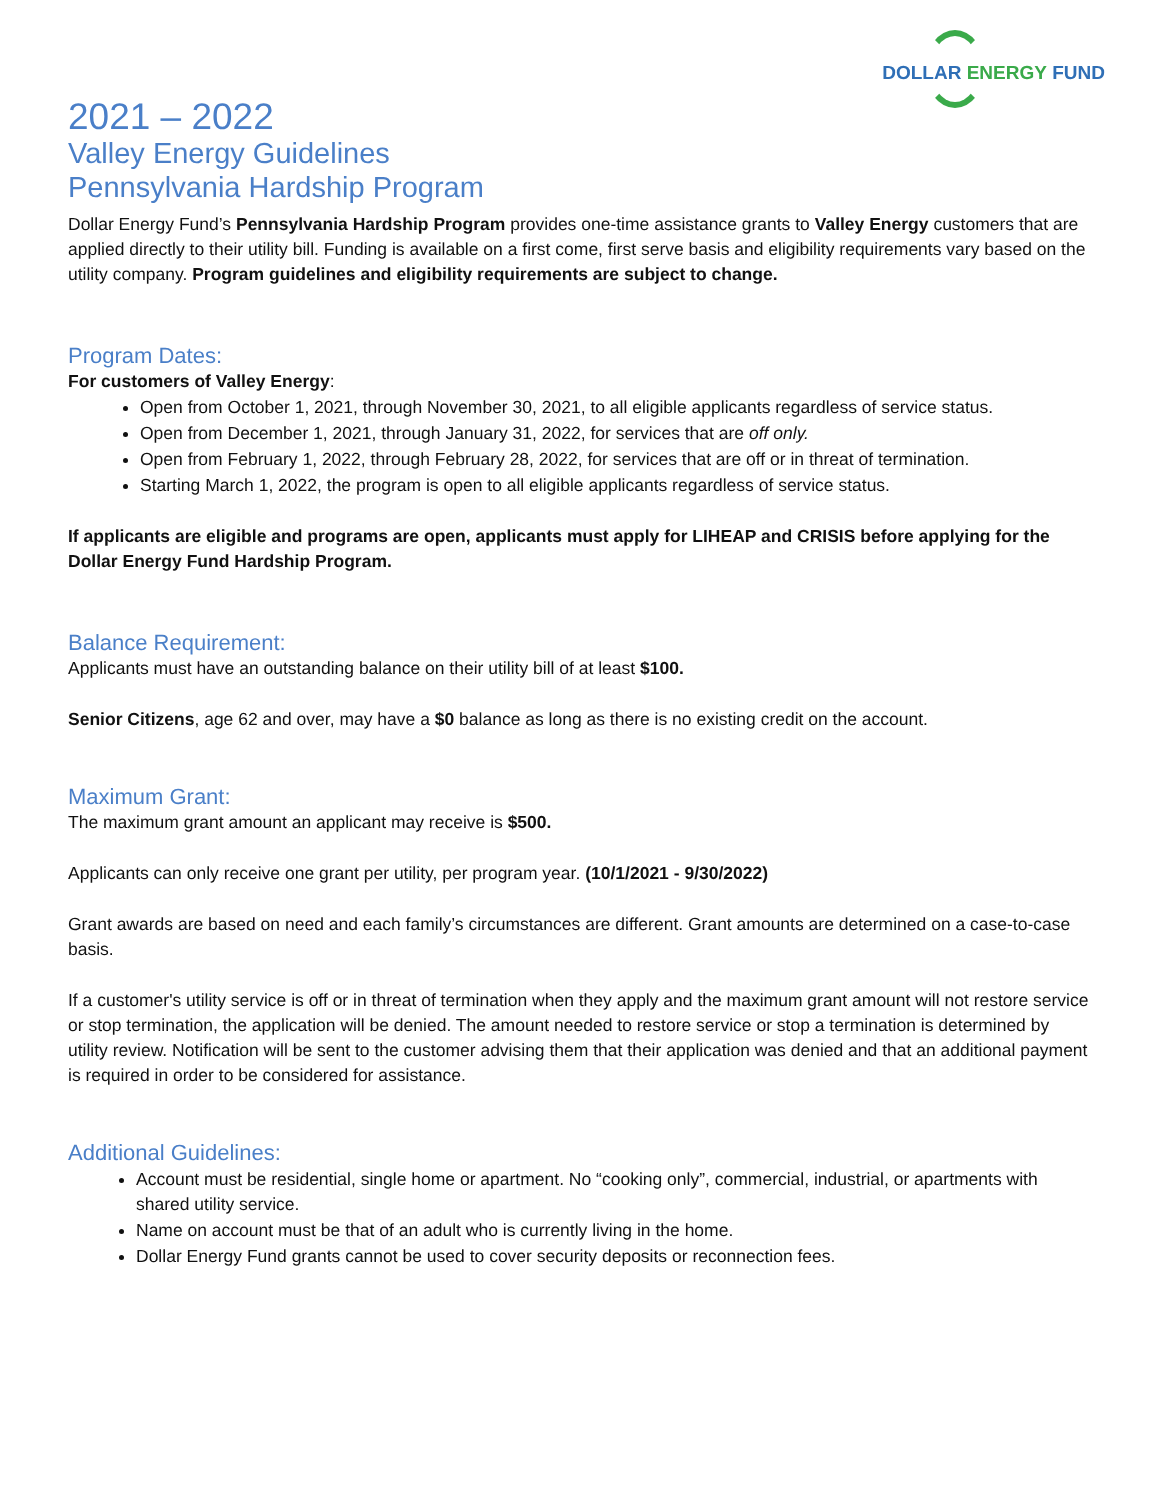DOLLAR ENERGY FUND
2021 – 2022
Valley Energy Guidelines
Pennsylvania Hardship Program
Dollar Energy Fund’s Pennsylvania Hardship Program provides one-time assistance grants to Valley Energy customers that are applied directly to their utility bill. Funding is available on a first come, first serve basis and eligibility requirements vary based on the utility company. Program guidelines and eligibility requirements are subject to change.
Program Dates:
For customers of Valley Energy:
Open from October 1, 2021, through November 30, 2021, to all eligible applicants regardless of service status.
Open from December 1, 2021, through January 31, 2022, for services that are off only.
Open from February 1, 2022, through February 28, 2022, for services that are off or in threat of termination.
Starting March 1, 2022, the program is open to all eligible applicants regardless of service status.
If applicants are eligible and programs are open, applicants must apply for LIHEAP and CRISIS before applying for the Dollar Energy Fund Hardship Program.
Balance Requirement:
Applicants must have an outstanding balance on their utility bill of at least $100.
Senior Citizens, age 62 and over, may have a $0 balance as long as there is no existing credit on the account.
Maximum Grant:
The maximum grant amount an applicant may receive is $500.
Applicants can only receive one grant per utility, per program year. (10/1/2021 - 9/30/2022)
Grant awards are based on need and each family’s circumstances are different. Grant amounts are determined on a case-to-case basis.
If a customer's utility service is off or in threat of termination when they apply and the maximum grant amount will not restore service or stop termination, the application will be denied. The amount needed to restore service or stop a termination is determined by utility review. Notification will be sent to the customer advising them that their application was denied and that an additional payment is required in order to be considered for assistance.
Additional Guidelines:
Account must be residential, single home or apartment. No “cooking only”, commercial, industrial, or apartments with shared utility service.
Name on account must be that of an adult who is currently living in the home.
Dollar Energy Fund grants cannot be used to cover security deposits or reconnection fees.